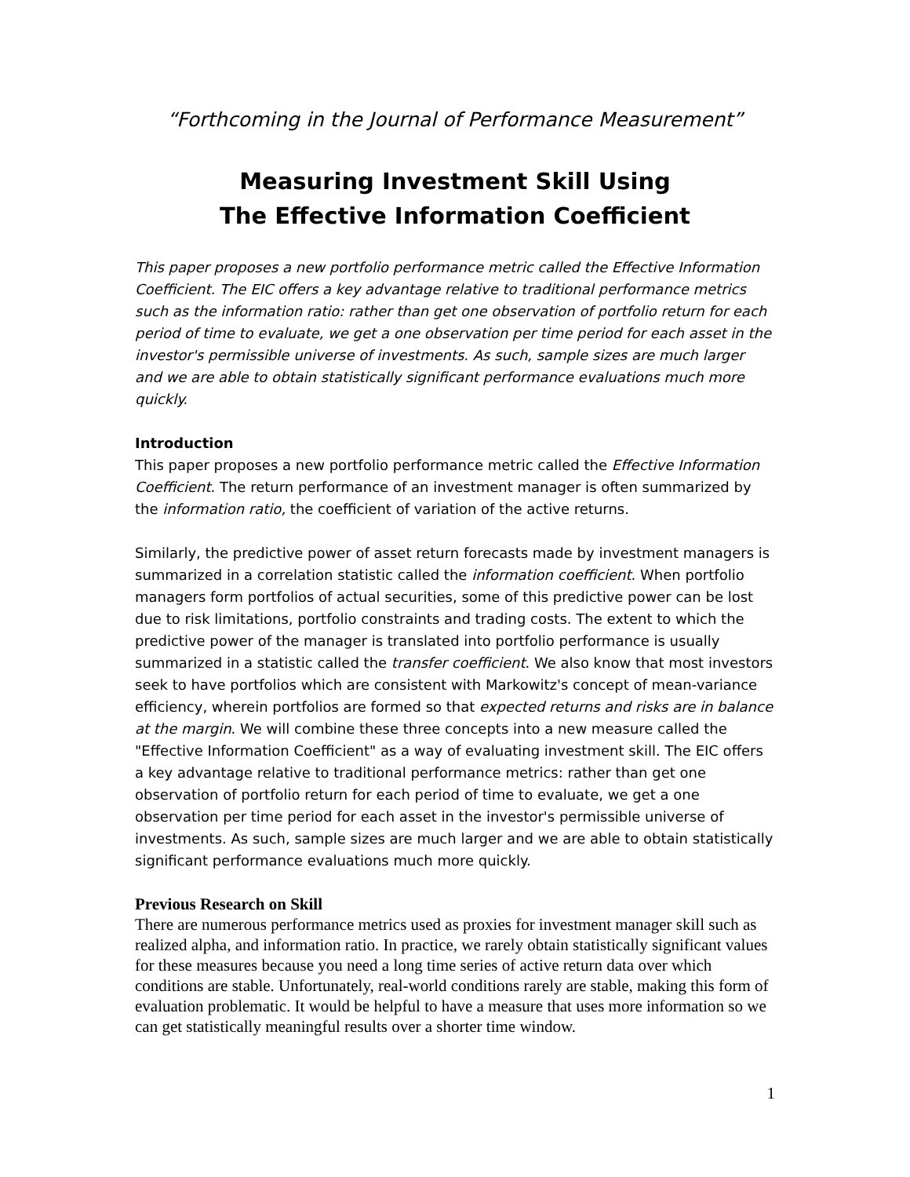“Forthcoming in the Journal of Performance Measurement”
Measuring Investment Skill Using
The Effective Information Coefficient
This paper proposes a new portfolio performance metric called the Effective Information Coefficient. The EIC offers a key advantage relative to traditional performance metrics such as the information ratio: rather than get one observation of portfolio return for each period of time to evaluate, we get a one observation per time period for each asset in the investor's permissible universe of investments. As such, sample sizes are much larger and we are able to obtain statistically significant performance evaluations much more quickly.
Introduction
This paper proposes a new portfolio performance metric called the Effective Information Coefficient. The return performance of an investment manager is often summarized by the information ratio, the coefficient of variation of the active returns.
Similarly, the predictive power of asset return forecasts made by investment managers is summarized in a correlation statistic called the information coefficient. When portfolio managers form portfolios of actual securities, some of this predictive power can be lost due to risk limitations, portfolio constraints and trading costs. The extent to which the predictive power of the manager is translated into portfolio performance is usually summarized in a statistic called the transfer coefficient. We also know that most investors seek to have portfolios which are consistent with Markowitz's concept of mean-variance efficiency, wherein portfolios are formed so that expected returns and risks are in balance at the margin. We will combine these three concepts into a new measure called the "Effective Information Coefficient" as a way of evaluating investment skill. The EIC offers a key advantage relative to traditional performance metrics: rather than get one observation of portfolio return for each period of time to evaluate, we get a one observation per time period for each asset in the investor's permissible universe of investments. As such, sample sizes are much larger and we are able to obtain statistically significant performance evaluations much more quickly.
Previous Research on Skill
There are numerous performance metrics used as proxies for investment manager skill such as realized alpha, and information ratio. In practice, we rarely obtain statistically significant values for these measures because you need a long time series of active return data over which conditions are stable. Unfortunately, real-world conditions rarely are stable, making this form of evaluation problematic. It would be helpful to have a measure that uses more information so we can get statistically meaningful results over a shorter time window.
1